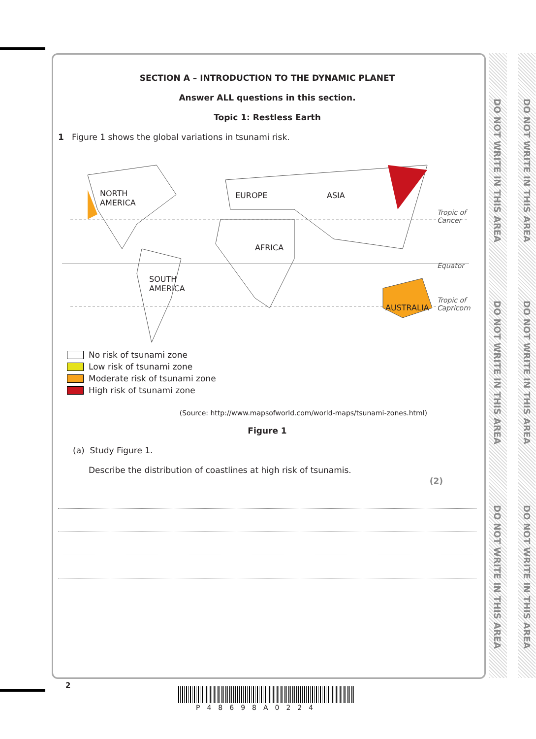SECTION A – INTRODUCTION TO THE DYNAMIC PLANET
Answer ALL questions in this section.
Topic 1: Restless Earth
1 Figure 1 shows the global variations in tsunami risk.
NORTH
AMERICA
EUROPE ASIA
AFRICA
SOUTH
AMERICA
AUSTRALIA
Tropic of
Cancer
Equator
Tropic of
Capricorn
No risk of tsunami zone
Low risk of tsunami zone
Moderate risk of tsunami zone
High risk of tsunami zone
(Source: http://www.mapsofworld.com/world-maps/tsunami-zones.html)
Figure 1
(a) Study Figure 1.
Describe the distribution of coastlines at high risk of tsunamis.
(2)
DO NOT WRITE IN THIS AREA
DO NOT WRITE IN THIS AREA
DO NOT WRITE IN THIS AREA
DO NOT WRITE IN THIS AREA
DO NOT WRITE IN THIS AREA
DO NOT WRITE IN THIS AREA
2
P48698A0224